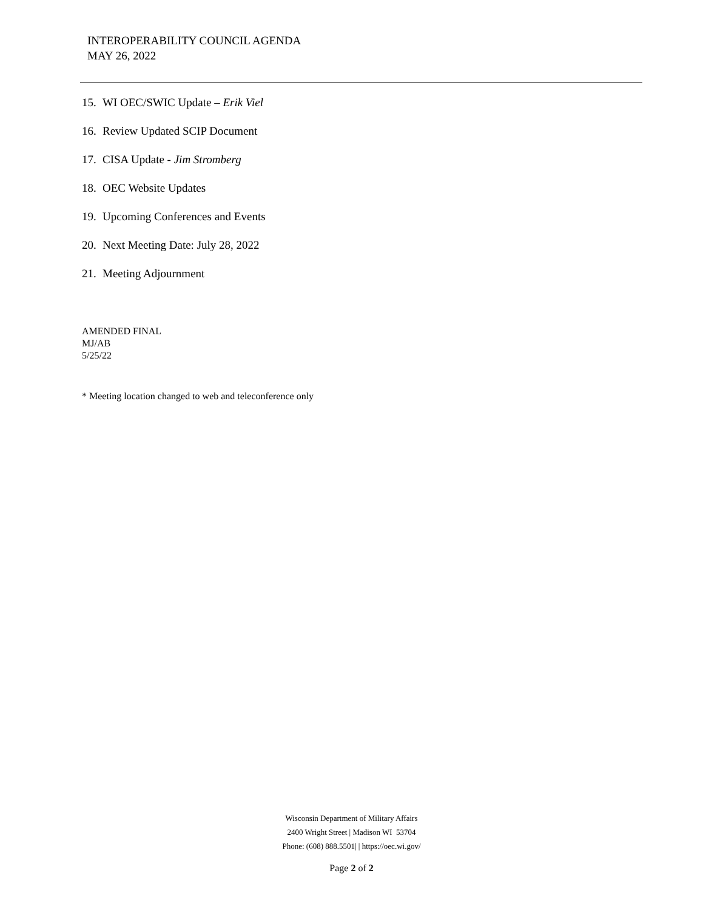INTEROPERABILITY COUNCIL AGENDA
MAY 26, 2022
15. WI OEC/SWIC Update – Erik Viel
16. Review Updated SCIP Document
17. CISA Update - Jim Stromberg
18. OEC Website Updates
19. Upcoming Conferences and Events
20. Next Meeting Date: July 28, 2022
21. Meeting Adjournment
AMENDED FINAL
MJ/AB
5/25/22
* Meeting location changed to web and teleconference only
Wisconsin Department of Military Affairs
2400 Wright Street | Madison WI 53704
Phone: (608) 888.5501| | https://oec.wi.gov/
Page 2 of 2